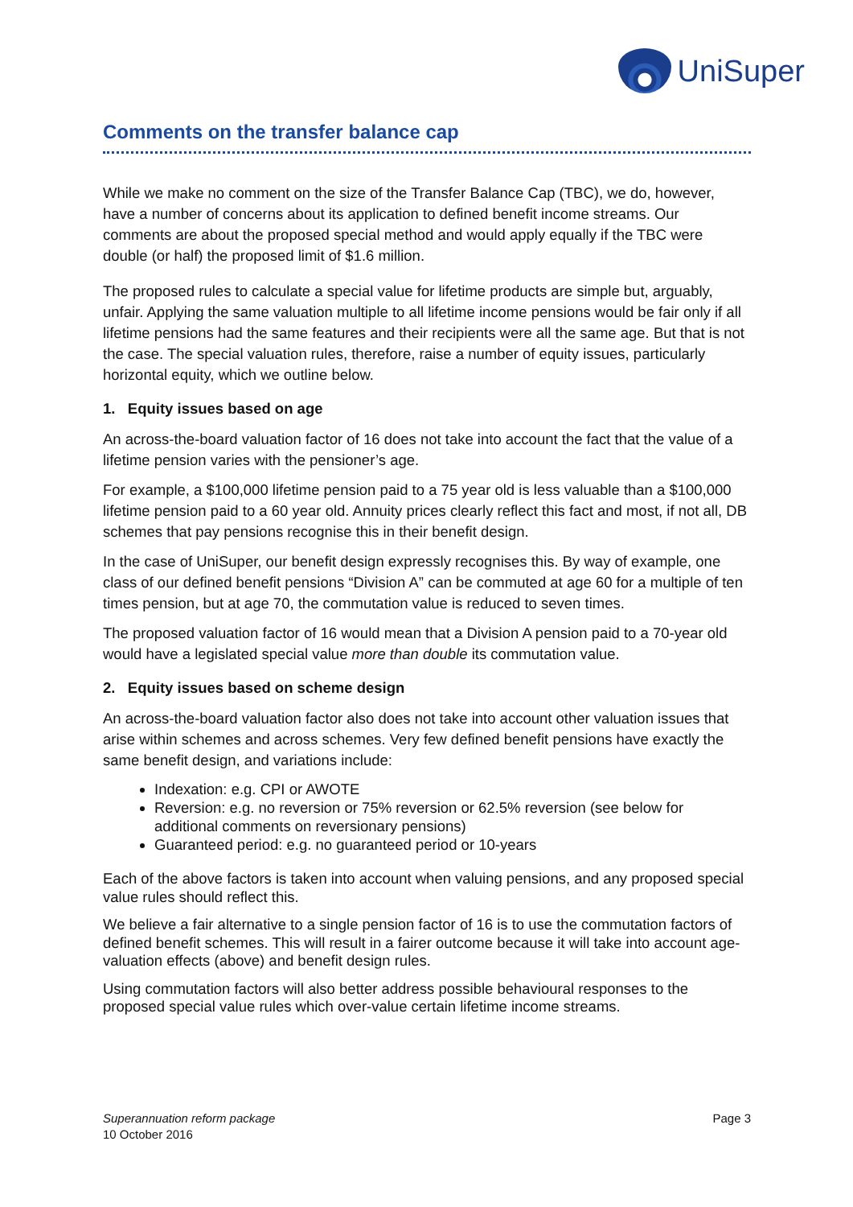UniSuper
Comments on the transfer balance cap
While we make no comment on the size of the Transfer Balance Cap (TBC), we do, however, have a number of concerns about its application to defined benefit income streams. Our comments are about the proposed special method and would apply equally if the TBC were double (or half) the proposed limit of $1.6 million.
The proposed rules to calculate a special value for lifetime products are simple but, arguably, unfair. Applying the same valuation multiple to all lifetime income pensions would be fair only if all lifetime pensions had the same features and their recipients were all the same age. But that is not the case. The special valuation rules, therefore, raise a number of equity issues, particularly horizontal equity, which we outline below.
1. Equity issues based on age
An across-the-board valuation factor of 16 does not take into account the fact that the value of a lifetime pension varies with the pensioner’s age.
For example, a $100,000 lifetime pension paid to a 75 year old is less valuable than a $100,000 lifetime pension paid to a 60 year old. Annuity prices clearly reflect this fact and most, if not all, DB schemes that pay pensions recognise this in their benefit design.
In the case of UniSuper, our benefit design expressly recognises this. By way of example, one class of our defined benefit pensions “Division A” can be commuted at age 60 for a multiple of ten times pension, but at age 70, the commutation value is reduced to seven times.
The proposed valuation factor of 16 would mean that a Division A pension paid to a 70-year old would have a legislated special value more than double its commutation value.
2. Equity issues based on scheme design
An across-the-board valuation factor also does not take into account other valuation issues that arise within schemes and across schemes. Very few defined benefit pensions have exactly the same benefit design, and variations include:
Indexation: e.g. CPI or AWOTE
Reversion: e.g. no reversion or 75% reversion or 62.5% reversion (see below for additional comments on reversionary pensions)
Guaranteed period: e.g. no guaranteed period or 10-years
Each of the above factors is taken into account when valuing pensions, and any proposed special value rules should reflect this.
We believe a fair alternative to a single pension factor of 16 is to use the commutation factors of defined benefit schemes. This will result in a fairer outcome because it will take into account age-valuation effects (above) and benefit design rules.
Using commutation factors will also better address possible behavioural responses to the proposed special value rules which over-value certain lifetime income streams.
Superannuation reform package
10 October 2016
Page 3